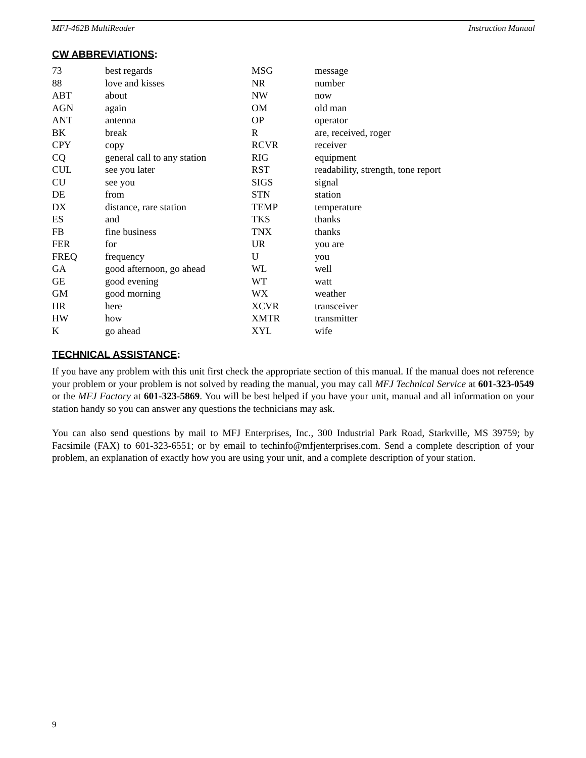MFJ-462B MultiReader Instruction Manual
CW ABBREVIATIONS:
| 73 | best regards | MSG | message |
| 88 | love and kisses | NR | number |
| ABT | about | NW | now |
| AGN | again | OM | old man |
| ANT | antenna | OP | operator |
| BK | break | R | are, received, roger |
| CPY | copy | RCVR | receiver |
| CQ | general call to any station | RIG | equipment |
| CUL | see you later | RST | readability, strength, tone report |
| CU | see you | SIGS | signal |
| DE | from | STN | station |
| DX | distance, rare station | TEMP | temperature |
| ES | and | TKS | thanks |
| FB | fine business | TNX | thanks |
| FER | for | UR | you are |
| FREQ | frequency | U | you |
| GA | good afternoon, go ahead | WL | well |
| GE | good evening | WT | watt |
| GM | good morning | WX | weather |
| HR | here | XCVR | transceiver |
| HW | how | XMTR | transmitter |
| K | go ahead | XYL | wife |
TECHNICAL ASSISTANCE:
If you have any problem with this unit first check the appropriate section of this manual. If the manual does not reference your problem or your problem is not solved by reading the manual, you may call MFJ Technical Service at 601-323-0549 or the MFJ Factory at 601-323-5869. You will be best helped if you have your unit, manual and all information on your station handy so you can answer any questions the technicians may ask.
You can also send questions by mail to MFJ Enterprises, Inc., 300 Industrial Park Road, Starkville, MS 39759; by Facsimile (FAX) to 601-323-6551; or by email to techinfo@mfjenterprises.com. Send a complete description of your problem, an explanation of exactly how you are using your unit, and a complete description of your station.
9